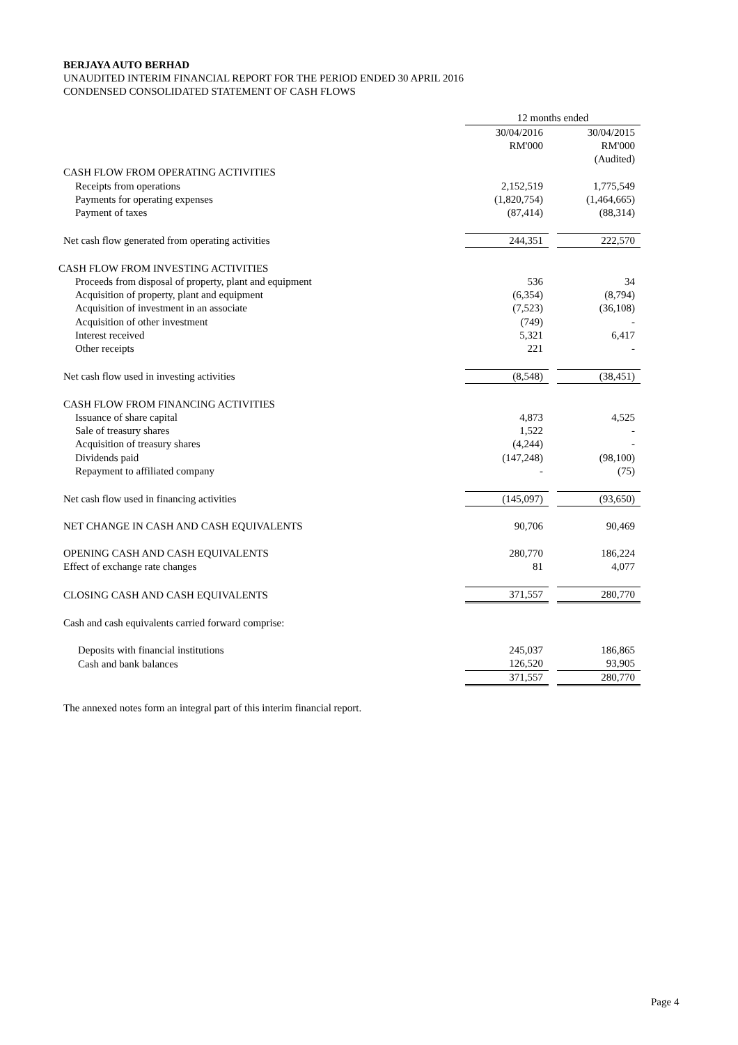BERJAYA AUTO BERHAD
UNAUDITED INTERIM FINANCIAL REPORT FOR THE PERIOD ENDED 30 APRIL 2016
CONDENSED CONSOLIDATED STATEMENT OF CASH FLOWS
| | 12 months ended | | |
| | 30/04/2016 | | 30/04/2015 |
| | RM'000 | | RM'000 |
| | | | (Audited) |
| CASH FLOW FROM OPERATING ACTIVITIES | | | |
| Receipts from operations | 2,152,519 | | 1,775,549 |
| Payments for operating expenses | (1,820,754) | | (1,464,665) |
| Payment of taxes | (87,414) | | (88,314) |
| Net cash flow generated from operating activities | 244,351 | | 222,570 |
| CASH FLOW FROM INVESTING ACTIVITIES | | | |
| Proceeds from disposal of property, plant and equipment | 536 | | 34 |
| Acquisition of property, plant and equipment | (6,354) | | (8,794) |
| Acquisition of investment in an associate | (7,523) | | (36,108) |
| Acquisition of other investment | (749) | | - |
| Interest received | 5,321 | | 6,417 |
| Other receipts | 221 | | - |
| Net cash flow used in investing activities | (8,548) | | (38,451) |
| CASH FLOW FROM FINANCING ACTIVITIES | | | |
| Issuance of share capital | 4,873 | | 4,525 |
| Sale of treasury shares | 1,522 | | - |
| Acquisition of treasury shares | (4,244) | | - |
| Dividends paid | (147,248) | | (98,100) |
| Repayment to affiliated company | - | | (75) |
| Net cash flow used in financing activities | (145,097) | | (93,650) |
| NET CHANGE IN CASH AND CASH EQUIVALENTS | 90,706 | | 90,469 |
| OPENING CASH AND CASH EQUIVALENTS | 280,770 | | 186,224 |
| Effect of exchange rate changes | 81 | | 4,077 |
| CLOSING CASH AND CASH EQUIVALENTS | 371,557 | | 280,770 |
| Cash and cash equivalents carried forward comprise: | | | |
| Deposits with financial institutions | 245,037 | | 186,865 |
| Cash and bank balances | 126,520 | | 93,905 |
| | 371,557 | | 280,770 |
The annexed notes form an integral part of this interim financial report.
Page 4